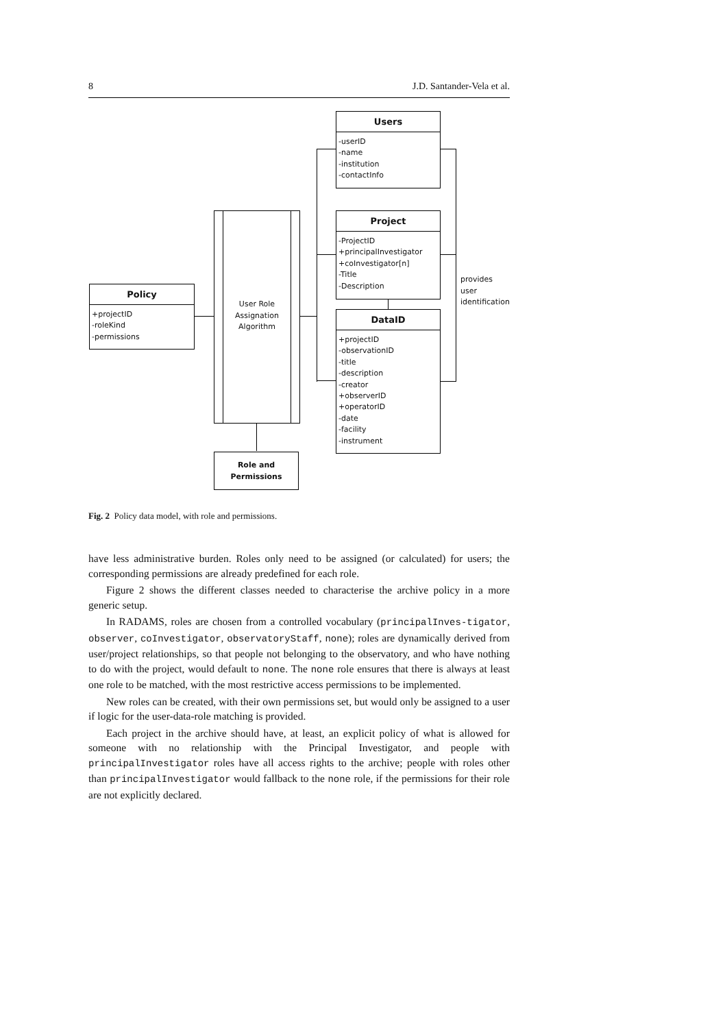8 J.D. Santander-Vela et al.
Users
-userID
-name
-institution
-contactInfo
Project
-ProjectID
+principalInvestigator
+coInvestigator[n]
-Title
-Description
DataID
+projectID
-observationID
-title
-description
-creator
+observerID
+operatorID
-date
-facility
-instrument
Policy
+projectID
-roleKind
-permissions
User Role
Assignation
Algorithm
Role and
Permissions
provides
user
identification
Fig. 2 Policy data model, with role and permissions.
have less administrative burden. Roles only need to be assigned (or calculated) for users; the corresponding permissions are already predefined for each role.
Figure 2 shows the different classes needed to characterise the archive policy in a more generic setup.
In RADAMS, roles are chosen from a controlled vocabulary (principalInves-tigator, observer, coInvestigator, observatoryStaff, none); roles are dynamically derived from user/project relationships, so that people not belonging to the observatory, and who have nothing to do with the project, would default to none. The none role ensures that there is always at least one role to be matched, with the most restrictive access permissions to be implemented.
New roles can be created, with their own permissions set, but would only be assigned to a user if logic for the user-data-role matching is provided.
Each project in the archive should have, at least, an explicit policy of what is allowed for someone with no relationship with the Principal Investigator, and people with principalInvestigator roles have all access rights to the archive; people with roles other than principalInvestigator would fallback to the none role, if the permissions for their role are not explicitly declared.